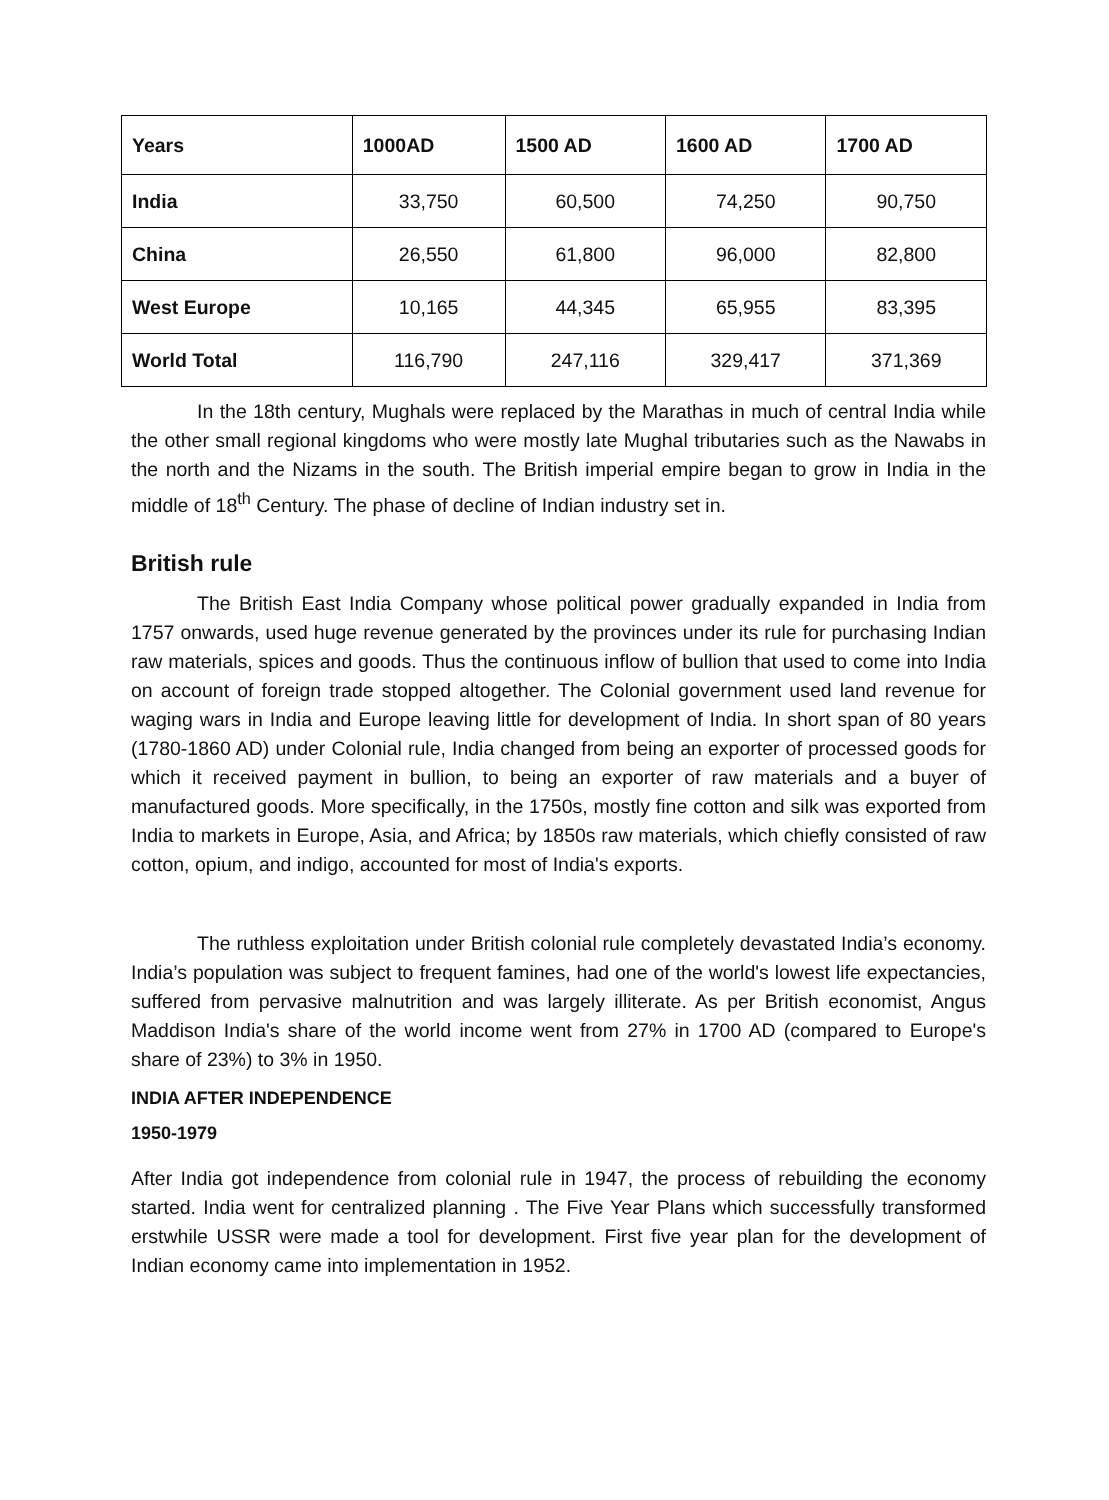| Years | 1000AD | 1500 AD | 1600 AD | 1700 AD |
| --- | --- | --- | --- | --- |
| India | 33,750 | 60,500 | 74,250 | 90,750 |
| China | 26,550 | 61,800 | 96,000 | 82,800 |
| West Europe | 10,165 | 44,345 | 65,955 | 83,395 |
| World Total | 116,790 | 247,116 | 329,417 | 371,369 |
In the 18th century, Mughals were replaced by the Marathas in much of central India while the other small regional kingdoms who were mostly late Mughal tributaries such as the Nawabs in the north and the Nizams in the south. The British imperial empire began to grow in India in the middle of 18<sup>th</sup> Century. The phase of decline of Indian industry set in.
British rule
The British East India Company whose political power gradually expanded in India from 1757 onwards, used huge revenue generated by the provinces under its rule for purchasing Indian raw materials, spices and goods. Thus the continuous inflow of bullion that used to come into India on account of foreign trade stopped altogether. The Colonial government used land revenue for waging wars in India and Europe leaving little for development of India. In short span of 80 years (1780-1860 AD) under Colonial rule, India changed from being an exporter of processed goods for which it received payment in bullion, to being an exporter of raw materials and a buyer of manufactured goods. More specifically, in the 1750s, mostly fine cotton and silk was exported from India to markets in Europe, Asia, and Africa; by 1850s raw materials, which chiefly consisted of raw cotton, opium, and indigo, accounted for most of India's exports.
The ruthless exploitation under British colonial rule completely devastated India’s economy. India’s population was subject to frequent famines, had one of the world's lowest life expectancies, suffered from pervasive malnutrition and was largely illiterate. As per British economist, Angus Maddison India's share of the world income went from 27% in 1700 AD (compared to Europe's share of 23%) to 3% in 1950.
INDIA AFTER INDEPENDENCE
1950-1979
After India got independence from colonial rule in 1947, the process of rebuilding the economy started. India went for centralized planning . The Five Year Plans which successfully transformed erstwhile USSR were made a tool for development. First five year plan for the development of Indian economy came into implementation in 1952.